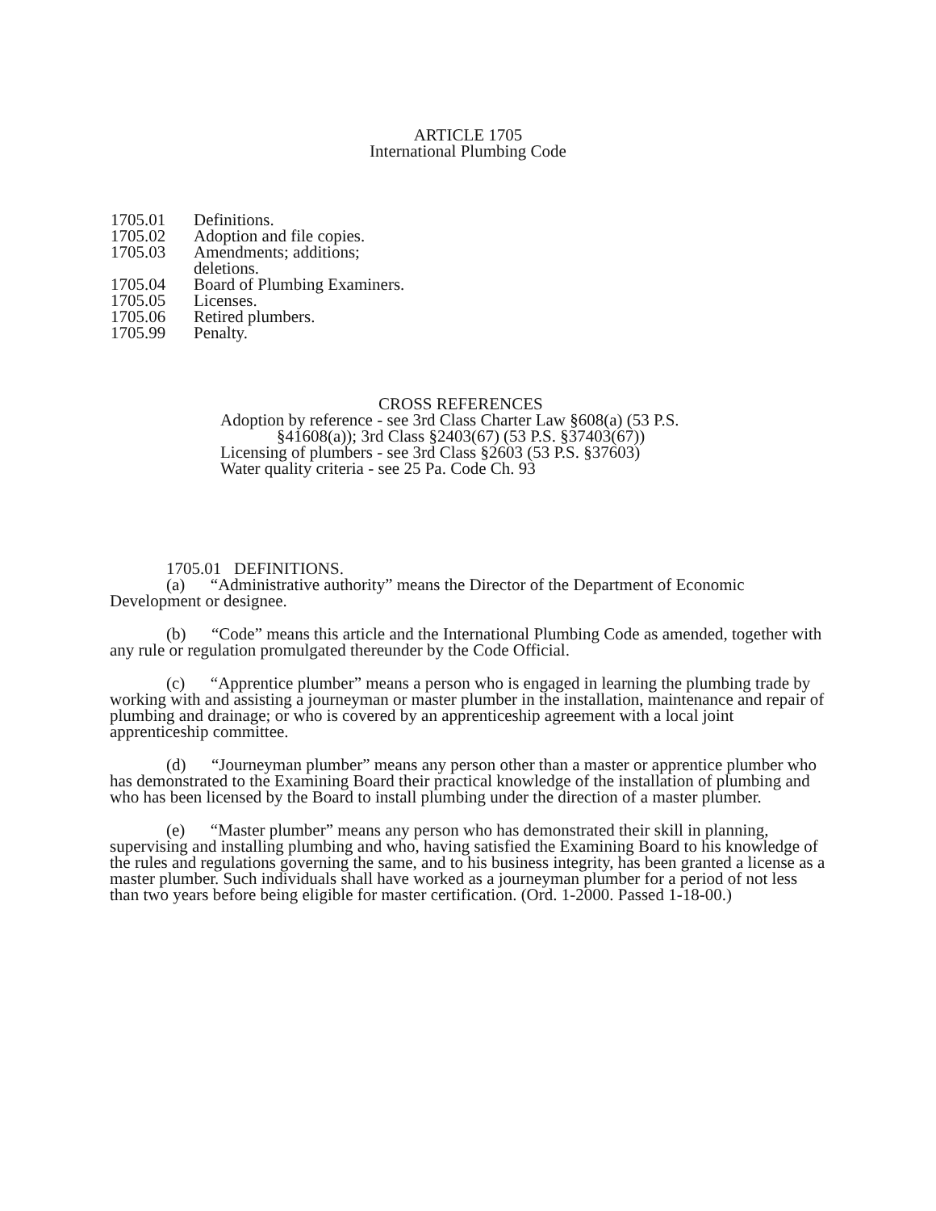ARTICLE 1705
International Plumbing Code
1705.01 Definitions.
1705.02 Adoption and file copies.
1705.03 Amendments; additions;
deletions.
1705.04 Board of Plumbing Examiners.
1705.05 Licenses.
1705.06 Retired plumbers.
1705.99 Penalty.
CROSS REFERENCES
Adoption by reference - see 3rd Class Charter Law §608(a) (53 P.S.
§41608(a)); 3rd Class §2403(67) (53 P.S. §37403(67))
Licensing of plumbers - see 3rd Class §2603 (53 P.S. §37603)
Water quality criteria - see 25 Pa. Code Ch. 93
1705.01 DEFINITIONS.
(a) “Administrative authority” means the Director of the Department of Economic Development or designee.
(b) “Code” means this article and the International Plumbing Code as amended, together with any rule or regulation promulgated thereunder by the Code Official.
(c) “Apprentice plumber” means a person who is engaged in learning the plumbing trade by working with and assisting a journeyman or master plumber in the installation, maintenance and repair of plumbing and drainage; or who is covered by an apprenticeship agreement with a local joint apprenticeship committee.
(d) “Journeyman plumber” means any person other than a master or apprentice plumber who has demonstrated to the Examining Board their practical knowledge of the installation of plumbing and who has been licensed by the Board to install plumbing under the direction of a master plumber.
(e) “Master plumber” means any person who has demonstrated their skill in planning, supervising and installing plumbing and who, having satisfied the Examining Board to his knowledge of the rules and regulations governing the same, and to his business integrity, has been granted a license as a master plumber. Such individuals shall have worked as a journeyman plumber for a period of not less than two years before being eligible for master certification. (Ord. 1-2000. Passed 1-18-00.)